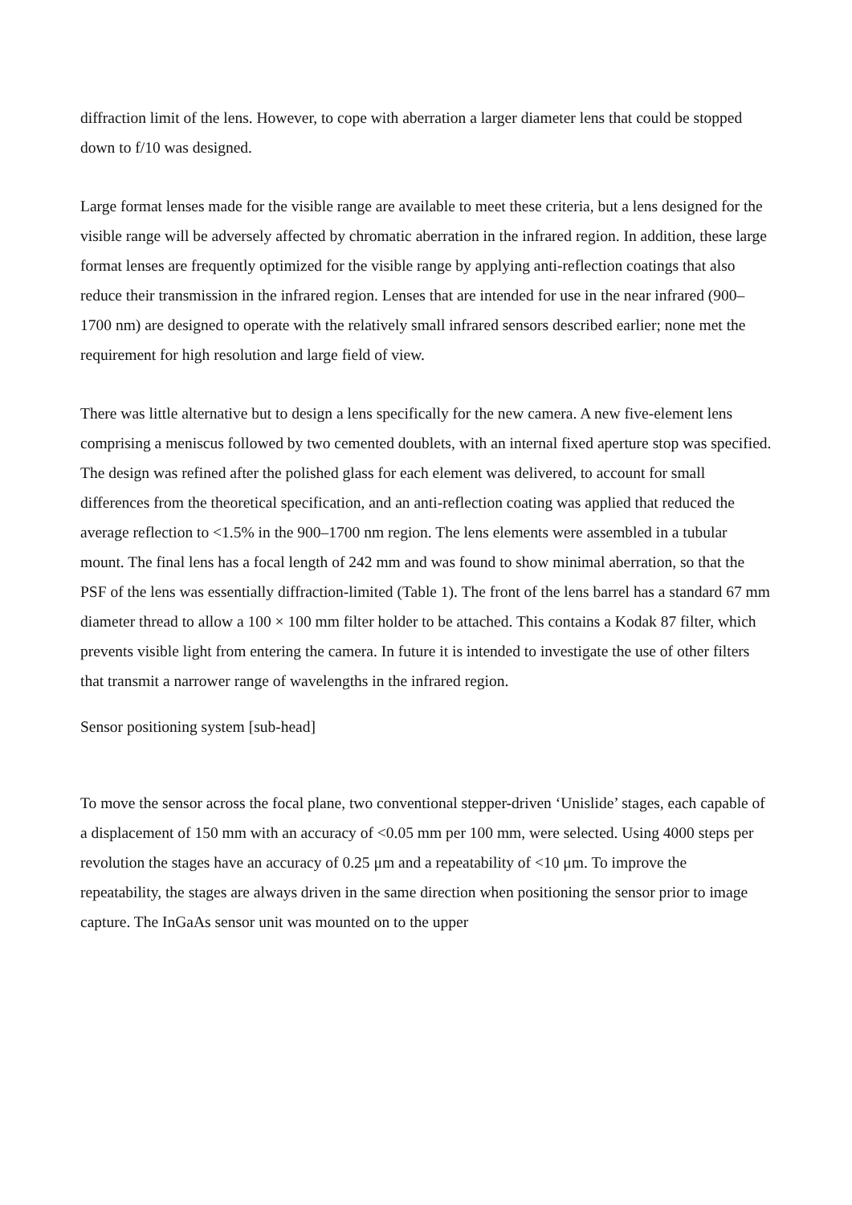diffraction limit of the lens. However, to cope with aberration a larger diameter lens that could be stopped down to f/10 was designed.
Large format lenses made for the visible range are available to meet these criteria, but a lens designed for the visible range will be adversely affected by chromatic aberration in the infrared region. In addition, these large format lenses are frequently optimized for the visible range by applying anti-reflection coatings that also reduce their transmission in the infrared region. Lenses that are intended for use in the near infrared (900–1700 nm) are designed to operate with the relatively small infrared sensors described earlier; none met the requirement for high resolution and large field of view.
There was little alternative but to design a lens specifically for the new camera. A new five-element lens comprising a meniscus followed by two cemented doublets, with an internal fixed aperture stop was specified. The design was refined after the polished glass for each element was delivered, to account for small differences from the theoretical specification, and an anti-reflection coating was applied that reduced the average reflection to <1.5% in the 900–1700 nm region. The lens elements were assembled in a tubular mount. The final lens has a focal length of 242 mm and was found to show minimal aberration, so that the PSF of the lens was essentially diffraction-limited (Table 1). The front of the lens barrel has a standard 67 mm diameter thread to allow a 100 × 100 mm filter holder to be attached. This contains a Kodak 87 filter, which prevents visible light from entering the camera. In future it is intended to investigate the use of other filters that transmit a narrower range of wavelengths in the infrared region.
Sensor positioning system [sub-head]
To move the sensor across the focal plane, two conventional stepper-driven ‘Unislide’ stages, each capable of a displacement of 150 mm with an accuracy of <0.05 mm per 100 mm, were selected. Using 4000 steps per revolution the stages have an accuracy of 0.25 μm and a repeatability of <10 μm. To improve the repeatability, the stages are always driven in the same direction when positioning the sensor prior to image capture. The InGaAs sensor unit was mounted on to the upper